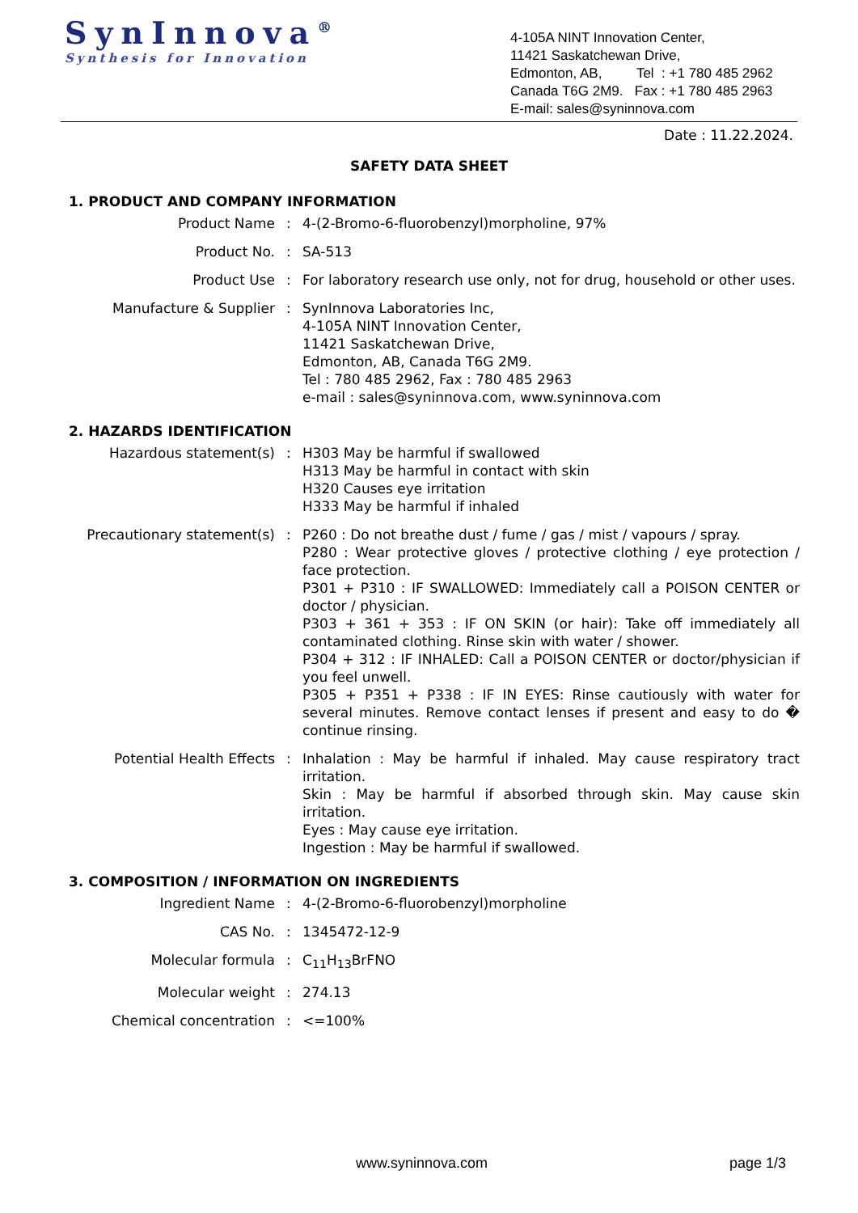SynInnova<sup>®</sup>
Synthesis for Innovation
4-105A NINT Innovation Center,
11421 Saskatchewan Drive,
Edmonton, AB, Tel : +1 780 485 2962
Canada T6G 2M9. Fax : +1 780 485 2963
E-mail: sales@syninnova.com
Date : 11.22.2024.
SAFETY DATA SHEET
1. PRODUCT AND COMPANY INFORMATION
| Product Name | : | 4-(2-Bromo-6-fluorobenzyl)morpholine, 97% |
| Product No. | : | SA-513 |
| Product Use | : | For laboratory research use only, not for drug, household or other uses. |
| Manufacture & Supplier | : | SynInnova Laboratories Inc, 4-105A NINT Innovation Center, 11421 Saskatchewan Drive, Edmonton, AB, Canada T6G 2M9. Tel : 780 485 2962, Fax : 780 485 2963 e-mail : sales@syninnova.com, www.syninnova.com |
2. HAZARDS IDENTIFICATION
| Hazardous statement(s) | : | H303 May be harmful if swallowed H313 May be harmful in contact with skin H320 Causes eye irritation H333 May be harmful if inhaled |
| Precautionary statement(s) | : | P260 : Do not breathe dust / fume / gas / mist / vapours / spray. P280 : Wear protective gloves / protective clothing / eye protection / face protection. P301 + P310 : IF SWALLOWED: Immediately call a POISON CENTER or doctor / physician. P303 + 361 + 353 : IF ON SKIN (or hair): Take off immediately all contaminated clothing. Rinse skin with water / shower. P304 + 312 : IF INHALED: Call a POISON CENTER or doctor/physician if you feel unwell. P305 + P351 + P338 : IF IN EYES: Rinse cautiously with water for several minutes. Remove contact lenses if present and easy to do � continue rinsing. |
| Potential Health Effects | : | Inhalation : May be harmful if inhaled. May cause respiratory tract irritation. Skin : May be harmful if absorbed through skin. May cause skin irritation. Eyes : May cause eye irritation. Ingestion : May be harmful if swallowed. |
3. COMPOSITION / INFORMATION ON INGREDIENTS
| Ingredient Name | : | 4-(2-Bromo-6-fluorobenzyl)morpholine |
| CAS No. | : | 1345472-12-9 |
| Molecular formula | : | C<sub>11</sub>H<sub>13</sub>BrFNO |
| Molecular weight | : | 274.13 |
| Chemical concentration | : | <=100% |
www.syninnova.com page 1/3